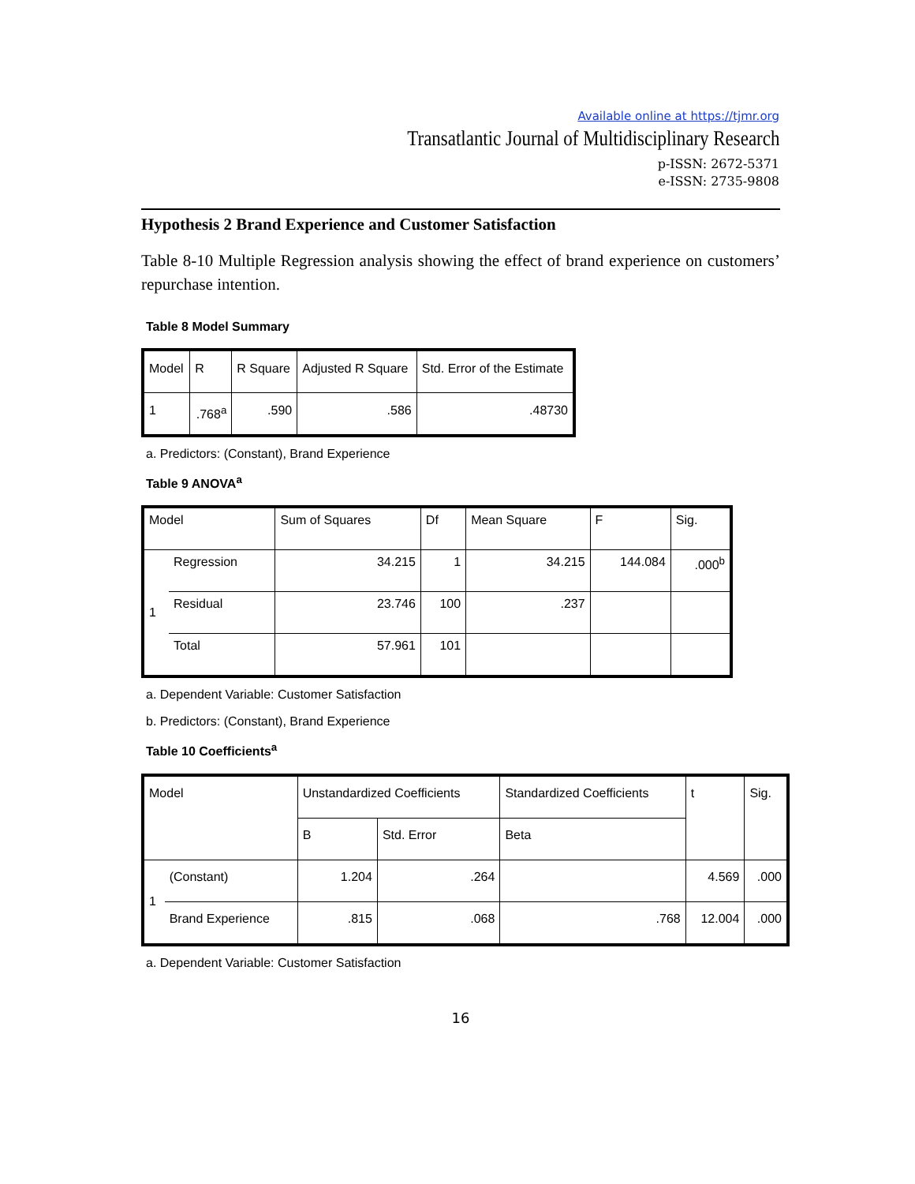Available online at https://tjmr.org
Transatlantic Journal of Multidisciplinary Research
p-ISSN: 2672-5371
e-ISSN: 2735-9808
Hypothesis 2 Brand Experience and Customer Satisfaction
Table 8-10 Multiple Regression analysis showing the effect of brand experience on customers’ repurchase intention.
Table 8 Model Summary
| Model | R | R Square | Adjusted R Square | Std. Error of the Estimate |
| --- | --- | --- | --- | --- |
| 1 | .768<sup>a</sup> | .590 | .586 | .48730 |
a. Predictors: (Constant), Brand Experience
Table 9 ANOVA<sup>a</sup>
| Model | | Sum of Squares | Df | Mean Square | F | Sig. |
| --- | --- | --- | --- | --- | --- | --- |
| 1 | Regression | 34.215 | 1 | 34.215 | 144.084 | .000<sup>b</sup> |
| | Residual | 23.746 | 100 | .237 | | |
| | Total | 57.961 | 101 | | | |
a. Dependent Variable: Customer Satisfaction
b. Predictors: (Constant), Brand Experience
Table 10 Coefficients<sup>a</sup>
| Model | | Unstandardized Coefficients | | Standardized Coefficients | t | Sig. |
| --- | --- | --- | --- | --- | --- | --- |
| | | B | Std. Error | Beta | | |
| 1 | (Constant) | 1.204 | .264 | | 4.569 | .000 |
| | Brand Experience | .815 | .068 | .768 | 12.004 | .000 |
a. Dependent Variable: Customer Satisfaction
16